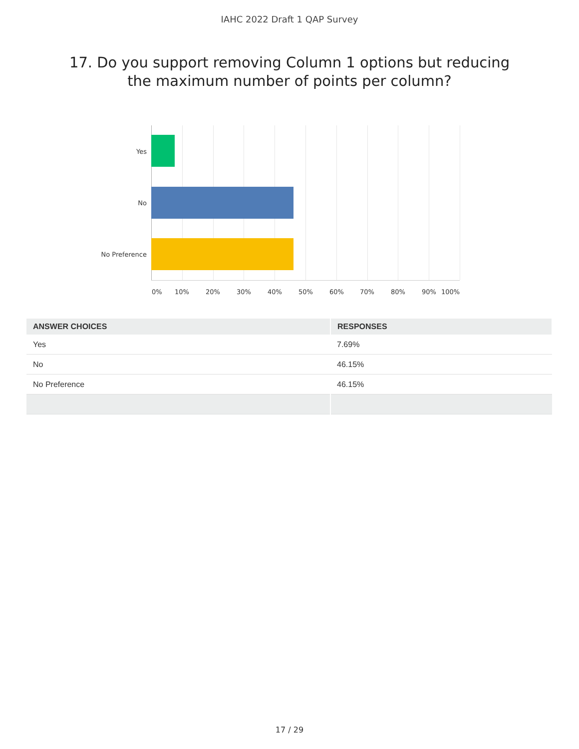IAHC 2022 Draft 1 QAP Survey
17. Do you support removing Column 1 options but reducing the maximum number of points per column?
Yes
No
No Preference
0% 10% 20% 30% 40% 50% 60% 70% 80% 90% 100%
| ANSWER CHOICES | RESPONSES |
| --- | --- |
| Yes | 7.69% |
| No | 46.15% |
| No Preference | 46.15% |
17 / 29